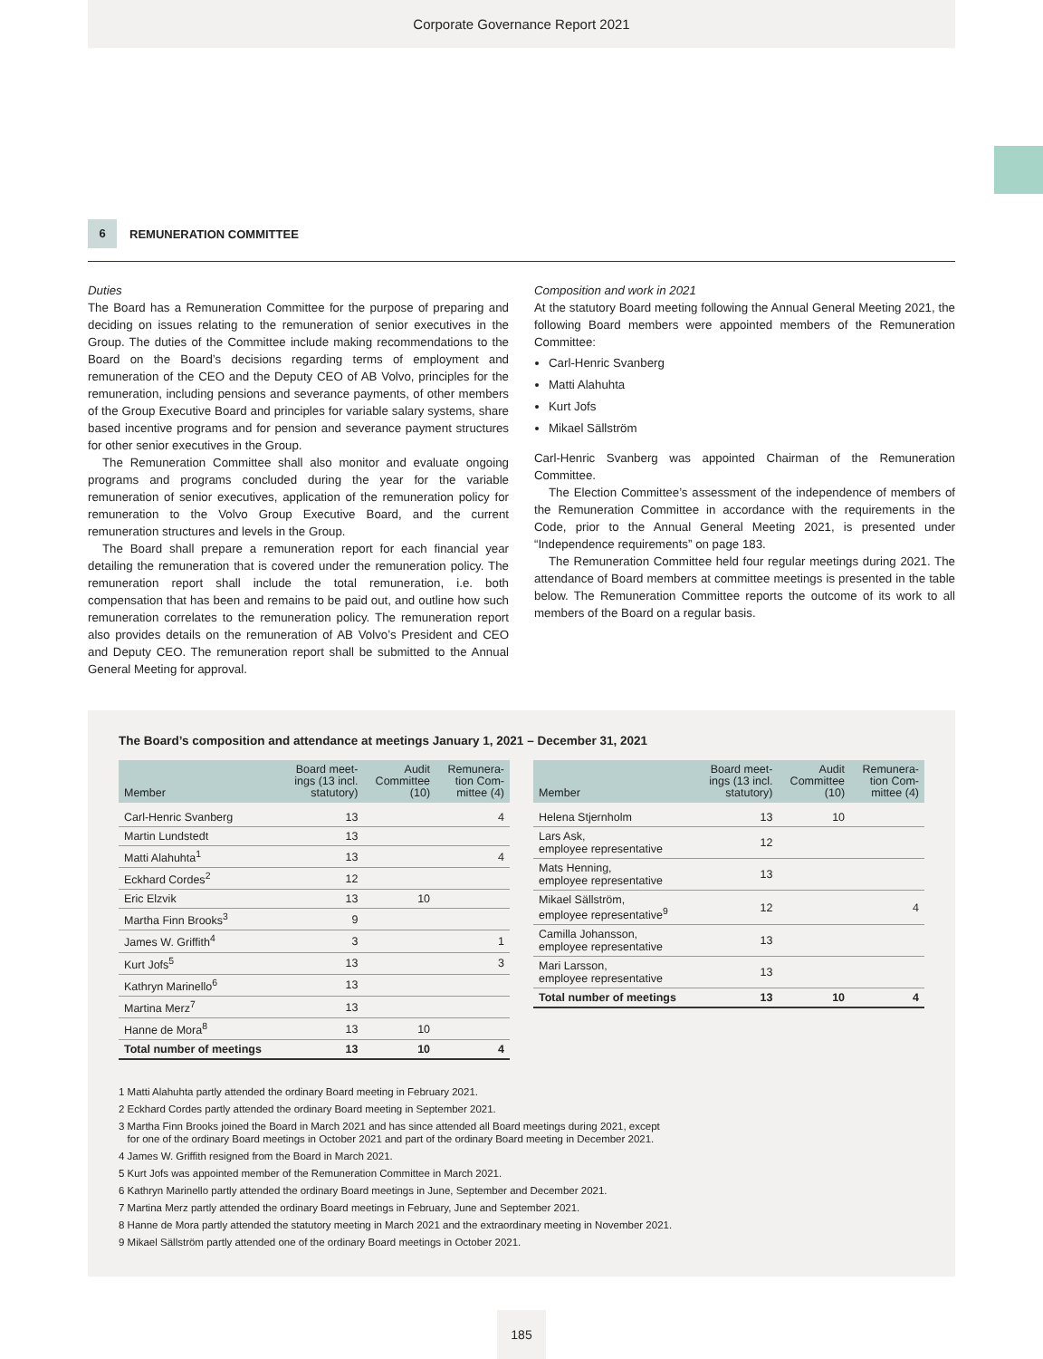Corporate Governance Report 2021
6
REMUNERATION COMMITTEE
Duties
The Board has a Remuneration Committee for the purpose of preparing and deciding on issues relating to the remuneration of senior executives in the Group. The duties of the Committee include making recommendations to the Board on the Board’s decisions regarding terms of employment and remuneration of the CEO and the Deputy CEO of AB Volvo, principles for the remuneration, including pensions and severance payments, of other members of the Group Executive Board and principles for variable salary systems, share based incentive programs and for pension and severance payment structures for other senior executives in the Group.
The Remuneration Committee shall also monitor and evaluate ongoing programs and programs concluded during the year for the variable remuneration of senior executives, application of the remuneration policy for remuneration to the Volvo Group Executive Board, and the current remuneration structures and levels in the Group.
The Board shall prepare a remuneration report for each financial year detailing the remuneration that is covered under the remuneration policy. The remuneration report shall include the total remuneration, i.e. both compensation that has been and remains to be paid out, and outline how such remuneration correlates to the remuneration policy. The remuneration report also provides details on the remuneration of AB Volvo’s President and CEO and Deputy CEO. The remuneration report shall be submitted to the Annual General Meeting for approval.
Composition and work in 2021
At the statutory Board meeting following the Annual General Meeting 2021, the following Board members were appointed members of the Remuneration Committee:
Carl-Henric Svanberg
Matti Alahuhta
Kurt Jofs
Mikael Sällström
Carl-Henric Svanberg was appointed Chairman of the Remuneration Committee.
The Election Committee’s assessment of the independence of members of the Remuneration Committee in accordance with the requirements in the Code, prior to the Annual General Meeting 2021, is presented under “Independence requirements” on page 183.
The Remuneration Committee held four regular meetings during 2021. The attendance of Board members at committee meetings is presented in the table below. The Remuneration Committee reports the outcome of its work to all members of the Board on a regular basis.
The Board’s composition and attendance at meetings January 1, 2021 – December 31, 2021
| Member | Board meet- ings (13 incl. statutory) | Audit Committee (10) | Remunera- tion Com- mittee (4) |
| --- | --- | --- | --- |
| Carl-Henric Svanberg | 13 | | 4 |
| Martin Lundstedt | 13 | | |
| Matti Alahuhta<sup>1</sup> | 13 | | 4 |
| Eckhard Cordes<sup>2</sup> | 12 | | |
| Eric Elzvik | 13 | 10 | |
| Martha Finn Brooks<sup>3</sup> | 9 | | |
| James W. Griffith<sup>4</sup> | 3 | | 1 |
| Kurt Jofs<sup>5</sup> | 13 | | 3 |
| Kathryn Marinello<sup>6</sup> | 13 | | |
| Martina Merz<sup>7</sup> | 13 | | |
| Hanne de Mora<sup>8</sup> | 13 | 10 | |
| Total number of meetings | 13 | 10 | 4 |
| Member | Board meet- ings (13 incl. statutory) | Audit Committee (10) | Remunera- tion Com- mittee (4) |
| --- | --- | --- | --- |
| Helena Stjernholm | 13 | 10 | |
| Lars Ask, employee representative | 12 | | |
| Mats Henning, employee representative | 13 | | |
| Mikael Sällström, employee representative<sup>9</sup> | 12 | | 4 |
| Camilla Johansson, employee representative | 13 | | |
| Mari Larsson, employee representative | 13 | | |
| Total number of meetings | 13 | 10 | 4 |
1 Matti Alahuhta partly attended the ordinary Board meeting in February 2021.
2 Eckhard Cordes partly attended the ordinary Board meeting in September 2021.
3 Martha Finn Brooks joined the Board in March 2021 and has since attended all Board meetings during 2021, except
for one of the ordinary Board meetings in October 2021 and part of the ordinary Board meeting in December 2021.
4 James W. Griffith resigned from the Board in March 2021.
5 Kurt Jofs was appointed member of the Remuneration Committee in March 2021.
6 Kathryn Marinello partly attended the ordinary Board meetings in June, September and December 2021.
7 Martina Merz partly attended the ordinary Board meetings in February, June and September 2021.
8 Hanne de Mora partly attended the statutory meeting in March 2021 and the extraordinary meeting in November 2021.
9 Mikael Sällström partly attended one of the ordinary Board meetings in October 2021.
185